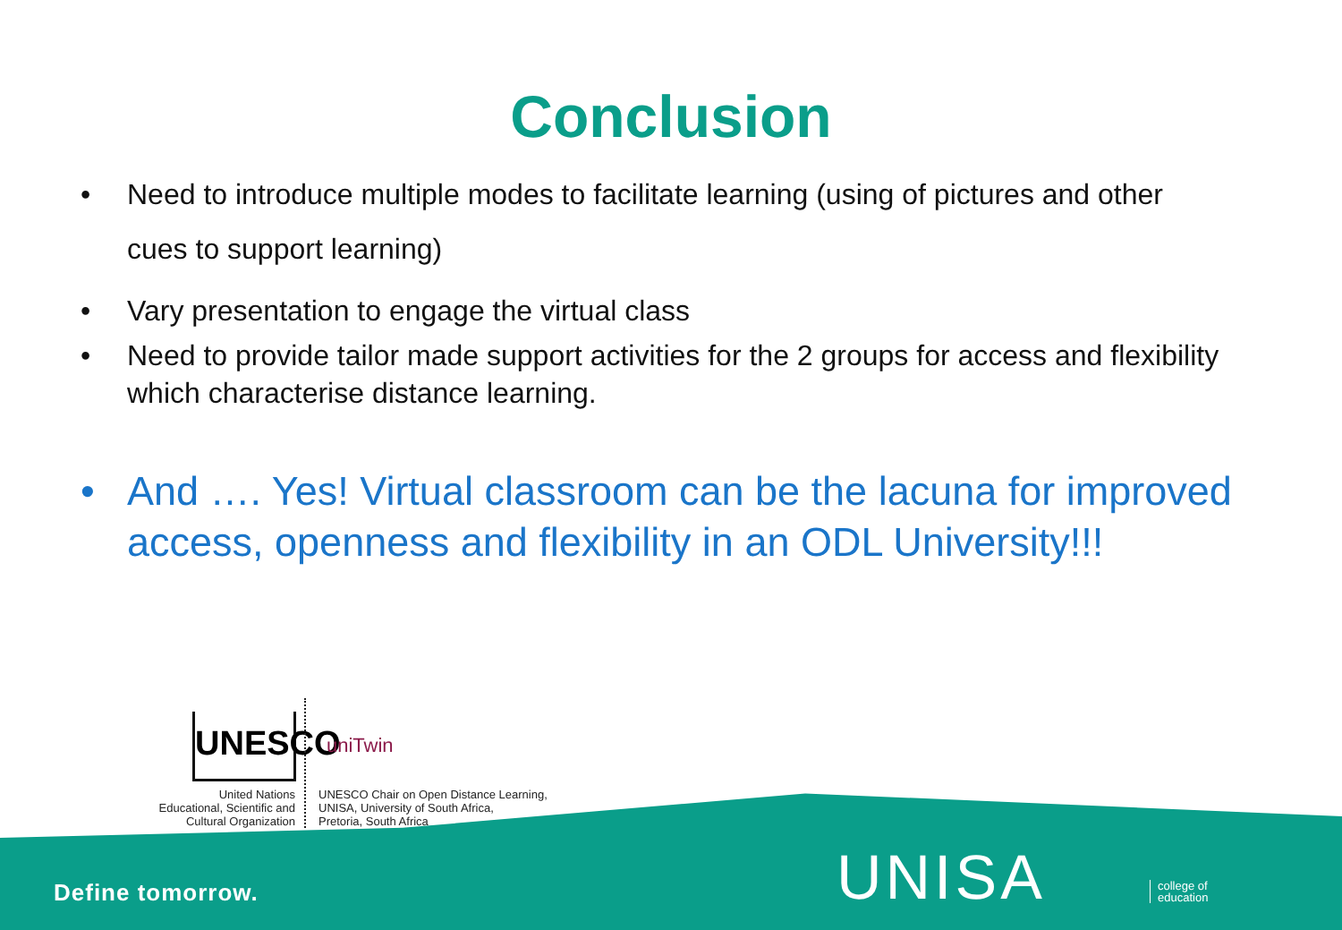Conclusion
• Need to introduce multiple modes to facilitate learning (using of pictures and other
cues to support learning)
• Vary presentation to engage the virtual class
• Need to provide tailor made support activities for the 2 groups for access and flexibility which characterise distance learning.
• And …. Yes! Virtual classroom can be the lacuna for improved access, openness and flexibility in an ODL University!!!
UNESCO
uniTwin
United Nations
Educational, Scientific and
Cultural Organization
UNESCO Chair on Open Distance Learning,
UNISA, University of South Africa,
Pretoria, South Africa
Define tomorrow. UNISA
college of
education